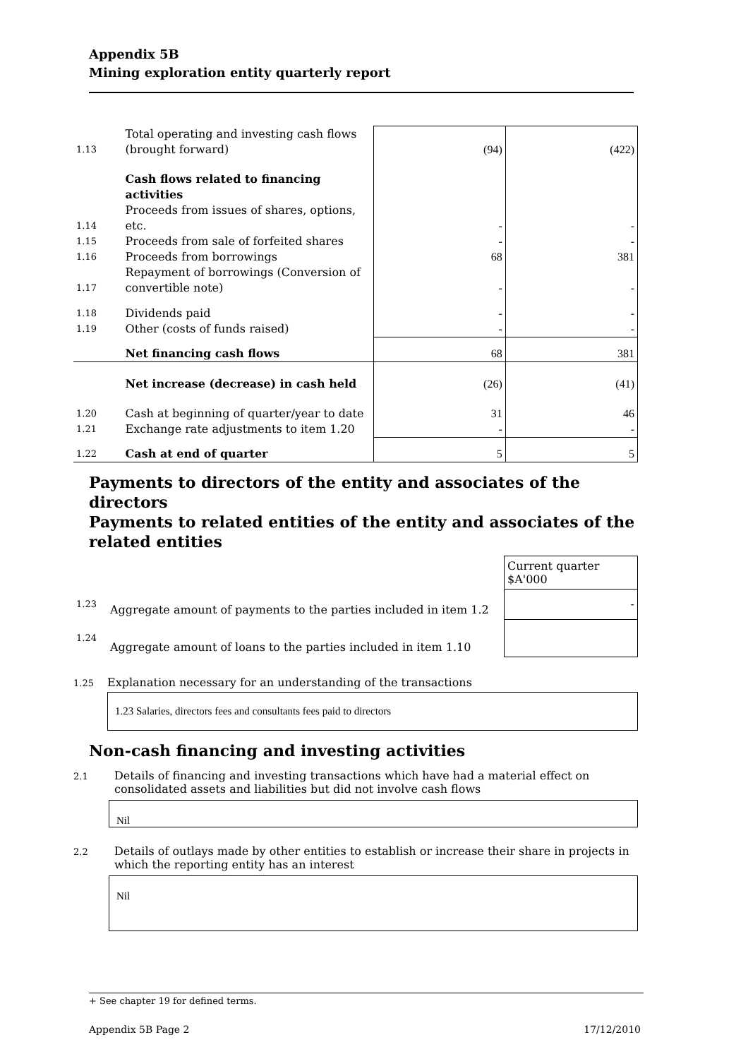Appendix 5B
Mining exploration entity quarterly report
| 1.13 | Total operating and investing cash flows (brought forward) | (94) | (422) |
| | Cash flows related to financing activities | | |
| 1.14 | Proceeds from issues of shares, options, etc. | - | - |
| 1.15 | Proceeds from sale of forfeited shares | - | - |
| 1.16 | Proceeds from borrowings | 68 | 381 |
| 1.17 | Repayment of borrowings (Conversion of convertible note) | - | - |
| 1.18 | Dividends paid | - | - |
| 1.19 | Other (costs of funds raised) | - | - |
| | Net financing cash flows | 68 | 381 |
| | Net increase (decrease) in cash held | (26) | (41) |
| 1.20 | Cash at beginning of quarter/year to date | 31 | 46 |
| 1.21 | Exchange rate adjustments to item 1.20 | - | - |
| 1.22 | Cash at end of quarter | 5 | 5 |
Payments to directors of the entity and associates of the directors
Payments to related entities of the entity and associates of the related entities
| | | Current quarter $A'000 |
| 1.23 | Aggregate amount of payments to the parties included in item 1.2 | - |
| 1.24 | Aggregate amount of loans to the parties included in item 1.10 | |
1.25 Explanation necessary for an understanding of the transactions
1.23 Salaries, directors fees and consultants fees paid to directors
Non-cash financing and investing activities
2.1 Details of financing and investing transactions which have had a material effect on consolidated assets and liabilities but did not involve cash flows
Nil
2.2 Details of outlays made by other entities to establish or increase their share in projects in which the reporting entity has an interest
Nil
+ See chapter 19 for defined terms.
Appendix 5B Page 2 17/12/2010